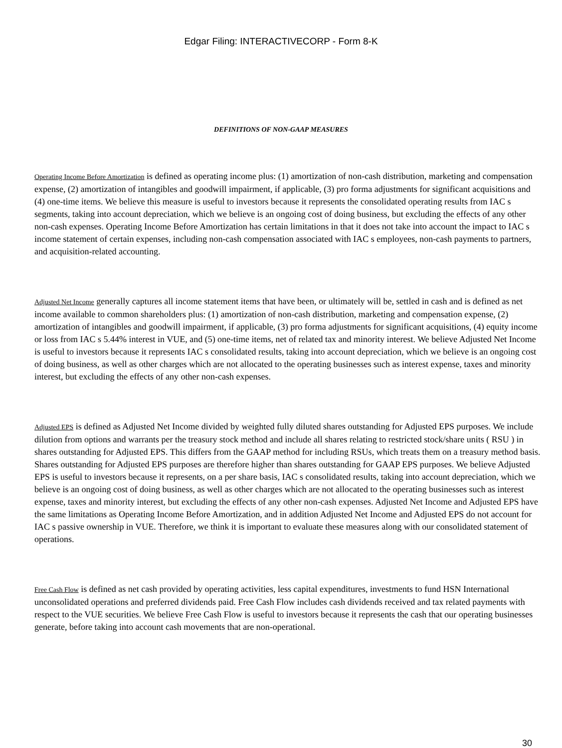Edgar Filing: INTERACTIVECORP - Form 8-K
DEFINITIONS OF NON-GAAP MEASURES
Operating Income Before Amortization is defined as operating income plus: (1) amortization of non-cash distribution, marketing and compensation expense, (2) amortization of intangibles and goodwill impairment, if applicable, (3) pro forma adjustments for significant acquisitions and (4) one-time items. We believe this measure is useful to investors because it represents the consolidated operating results from IAC s segments, taking into account depreciation, which we believe is an ongoing cost of doing business, but excluding the effects of any other non-cash expenses. Operating Income Before Amortization has certain limitations in that it does not take into account the impact to IAC s income statement of certain expenses, including non-cash compensation associated with IAC s employees, non-cash payments to partners, and acquisition-related accounting.
Adjusted Net Income generally captures all income statement items that have been, or ultimately will be, settled in cash and is defined as net income available to common shareholders plus: (1) amortization of non-cash distribution, marketing and compensation expense, (2) amortization of intangibles and goodwill impairment, if applicable, (3) pro forma adjustments for significant acquisitions, (4) equity income or loss from IAC s 5.44% interest in VUE, and (5) one-time items, net of related tax and minority interest. We believe Adjusted Net Income is useful to investors because it represents IAC s consolidated results, taking into account depreciation, which we believe is an ongoing cost of doing business, as well as other charges which are not allocated to the operating businesses such as interest expense, taxes and minority interest, but excluding the effects of any other non-cash expenses.
Adjusted EPS is defined as Adjusted Net Income divided by weighted fully diluted shares outstanding for Adjusted EPS purposes. We include dilution from options and warrants per the treasury stock method and include all shares relating to restricted stock/share units ( RSU ) in shares outstanding for Adjusted EPS. This differs from the GAAP method for including RSUs, which treats them on a treasury method basis. Shares outstanding for Adjusted EPS purposes are therefore higher than shares outstanding for GAAP EPS purposes. We believe Adjusted EPS is useful to investors because it represents, on a per share basis, IAC s consolidated results, taking into account depreciation, which we believe is an ongoing cost of doing business, as well as other charges which are not allocated to the operating businesses such as interest expense, taxes and minority interest, but excluding the effects of any other non-cash expenses. Adjusted Net Income and Adjusted EPS have the same limitations as Operating Income Before Amortization, and in addition Adjusted Net Income and Adjusted EPS do not account for IAC s passive ownership in VUE. Therefore, we think it is important to evaluate these measures along with our consolidated statement of operations.
Free Cash Flow is defined as net cash provided by operating activities, less capital expenditures, investments to fund HSN International unconsolidated operations and preferred dividends paid. Free Cash Flow includes cash dividends received and tax related payments with respect to the VUE securities. We believe Free Cash Flow is useful to investors because it represents the cash that our operating businesses generate, before taking into account cash movements that are non-operational.
30